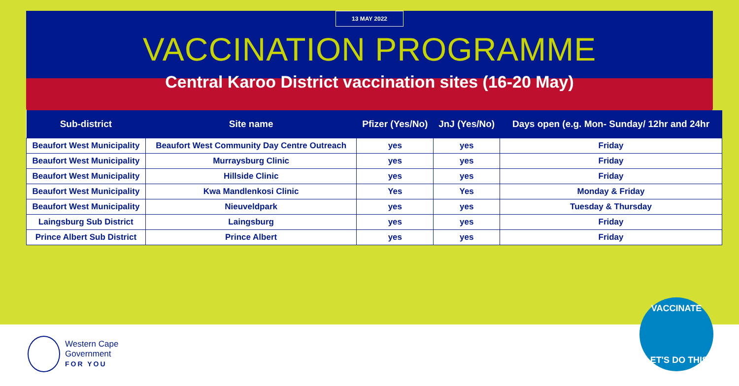13 MAY 2022
VACCINATION PROGRAMME
Central Karoo District vaccination sites (16-20 May)
| Sub-district | Site name | Pfizer (Yes/No) | JnJ (Yes/No) | Days open (e.g. Mon- Sunday/ 12hr and 24hr |
| --- | --- | --- | --- | --- |
| Beaufort West Municipality | Beaufort West Community Day Centre Outreach | yes | yes | Friday |
| Beaufort West Municipality | Murraysburg Clinic | yes | yes | Friday |
| Beaufort West Municipality | Hillside Clinic | yes | yes | Friday |
| Beaufort West Municipality | Kwa Mandlenkosi Clinic | Yes | Yes | Monday & Friday |
| Beaufort West Municipality | Nieuveldpark | yes | yes | Tuesday & Thursday |
| Laingsburg Sub District | Laingsburg | yes | yes | Friday |
| Prince Albert Sub District | Prince Albert | yes | yes | Friday |
Western Cape
Government
FOR YOU
VACCINATE
LET'S DO THIS